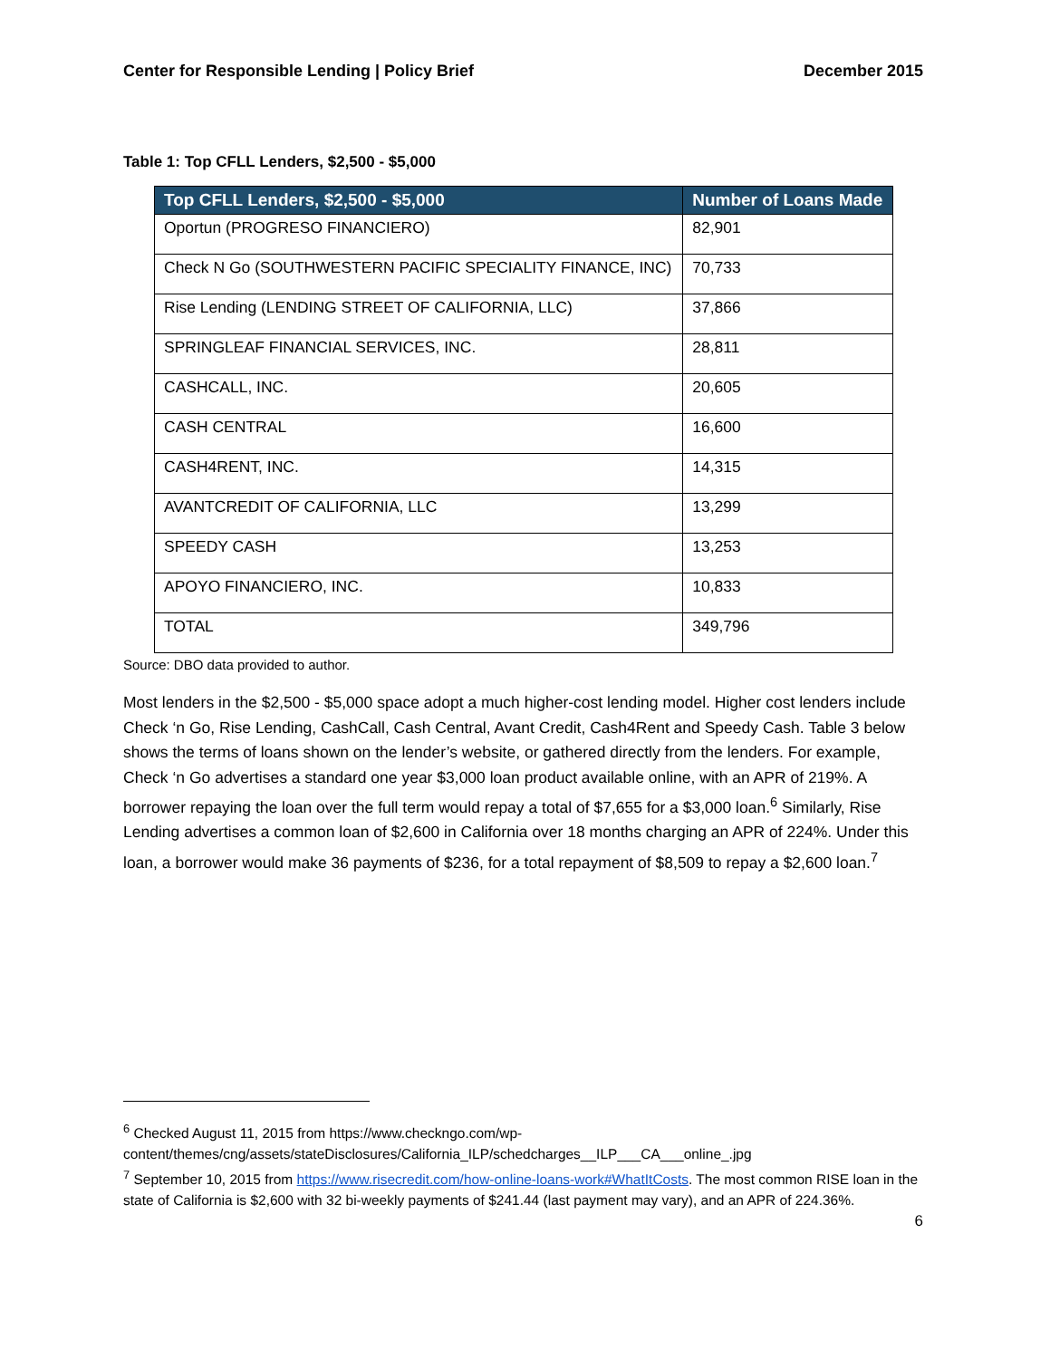Center for Responsible Lending | Policy Brief December 2015
Table 1: Top CFLL Lenders, $2,500 - $5,000
| Top CFLL Lenders, $2,500 - $5,000 | Number of Loans Made |
| --- | --- |
| Oportun (PROGRESO FINANCIERO) | 82,901 |
| Check N Go (SOUTHWESTERN PACIFIC SPECIALITY FINANCE, INC) | 70,733 |
| Rise Lending (LENDING STREET OF CALIFORNIA, LLC) | 37,866 |
| SPRINGLEAF FINANCIAL SERVICES, INC. | 28,811 |
| CASHCALL, INC. | 20,605 |
| CASH CENTRAL | 16,600 |
| CASH4RENT, INC. | 14,315 |
| AVANTCREDIT OF CALIFORNIA, LLC | 13,299 |
| SPEEDY CASH | 13,253 |
| APOYO FINANCIERO, INC. | 10,833 |
| TOTAL | 349,796 |
Source: DBO data provided to author.
Most lenders in the $2,500 - $5,000 space adopt a much higher-cost lending model. Higher cost lenders include Check ‘n Go, Rise Lending, CashCall, Cash Central, Avant Credit, Cash4Rent and Speedy Cash. Table 3 below shows the terms of loans shown on the lender’s website, or gathered directly from the lenders. For example, Check ‘n Go advertises a standard one year $3,000 loan product available online, with an APR of 219%. A borrower repaying the loan over the full term would repay a total of $7,655 for a $3,000 loan.<sup>6</sup> Similarly, Rise Lending advertises a common loan of $2,600 in California over 18 months charging an APR of 224%. Under this loan, a borrower would make 36 payments of $236, for a total repayment of $8,509 to repay a $2,600 loan.<sup>7</sup>
<sup>6</sup> Checked August 11, 2015 from https://www.checkngo.com/wp-content/themes/cng/assets/stateDisclosures/California_ILP/schedcharges__ILP___CA___online_.jpg
<sup>7</sup> September 10, 2015 from https://www.risecredit.com/how-online-loans-work#WhatItCosts. The most common RISE loan in the state of California is $2,600 with 32 bi-weekly payments of $241.44 (last payment may vary), and an APR of 224.36%.
6